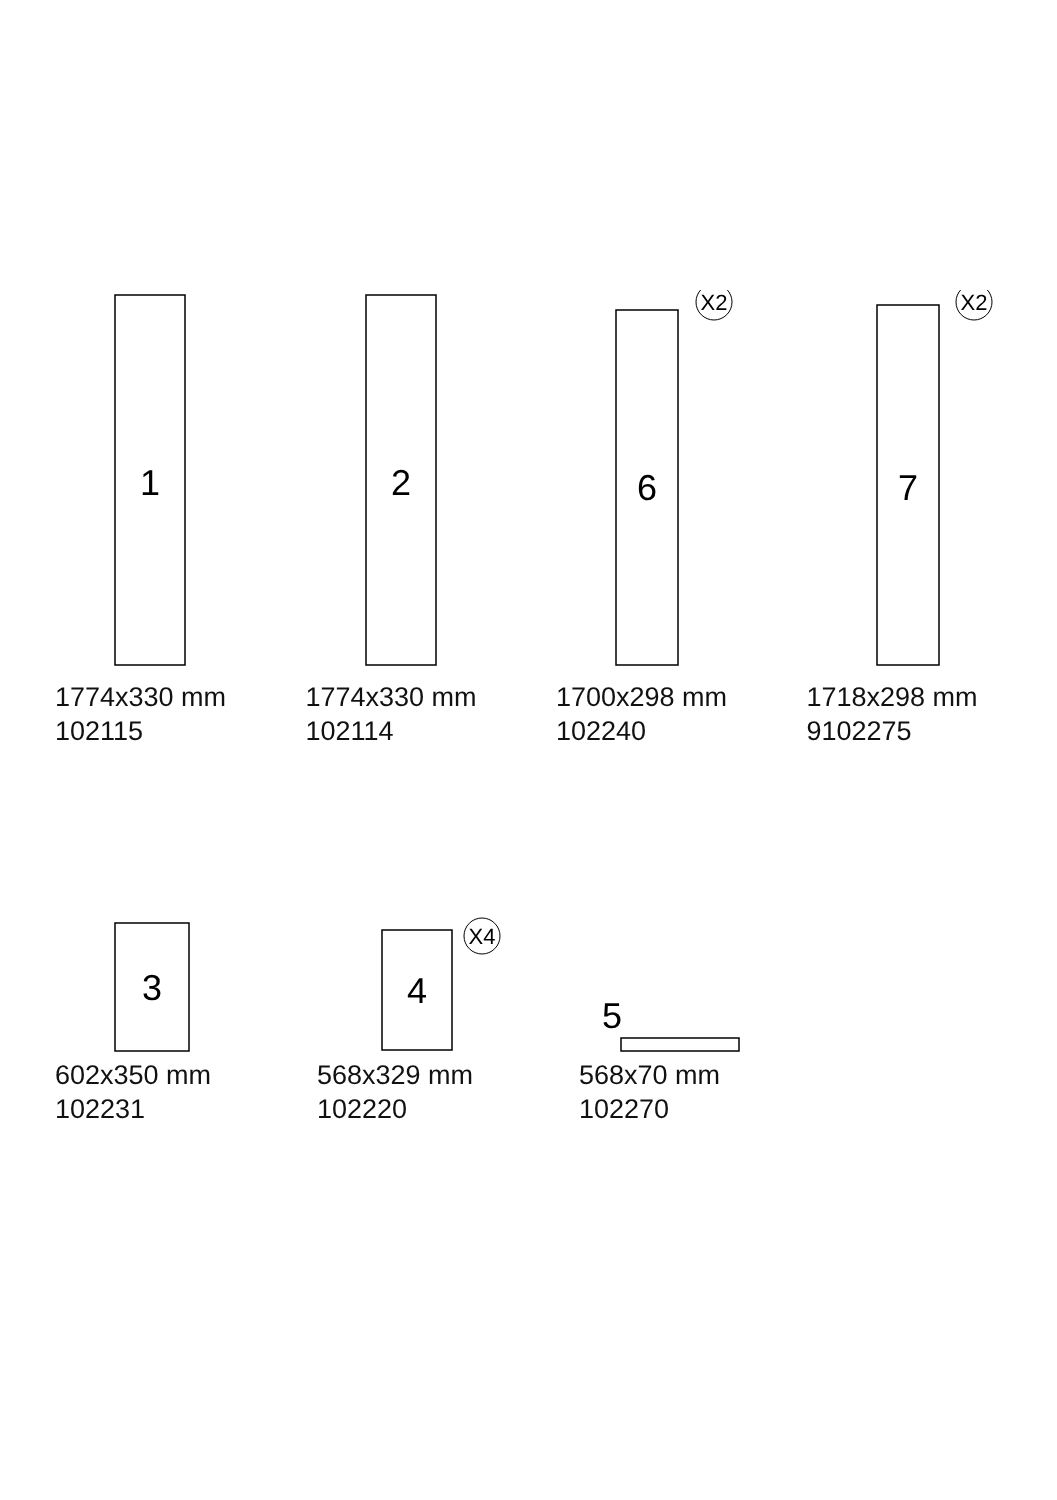1
1774x330 mm
102115
2
1774x330 mm
102114
6
X2
1700x298 mm
102240
7
X2
1718x298 mm
9102275
3
602x350 mm
102231
4
X4
568x329 mm
102220
5
568x70 mm
102270